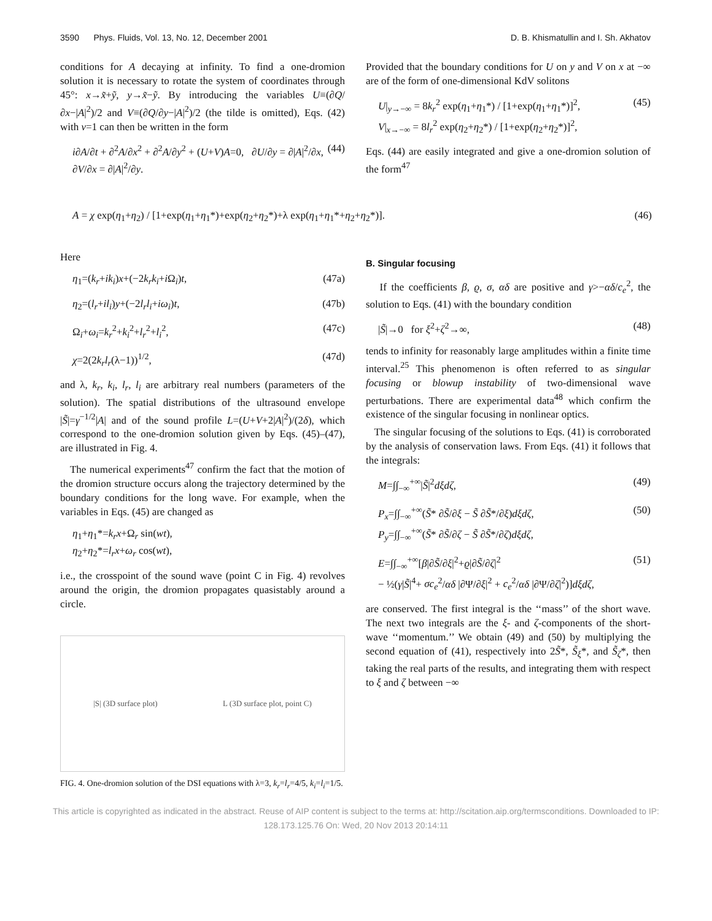3590 Phys. Fluids, Vol. 13, No. 12, December 2001 D. B. Khismatullin and I. Sh. Akhatov
conditions for A decaying at infinity. To find a one-dromion solution it is necessary to rotate the system of coordinates through 45°: x→x̃+ỹ, y→x̃−ỹ. By introducing the variables U≡(∂Q/∂x−|A|<sup>2</sup>)/2 and V≡(∂Q/∂y−|A|<sup>2</sup>)/2 (the tilde is omitted), Eqs. (42) with ν=1 can then be written in the form
i∂A/∂t + ∂<sup>2</sup>A/∂x<sup>2</sup> + ∂<sup>2</sup>A/∂y<sup>2</sup> + (U+V)A=0, ∂U/∂y = ∂|A|<sup>2</sup>/∂x,
∂V/∂x = ∂|A|<sup>2</sup>/∂y. (44)
Provided that the boundary conditions for U on y and V on x at −∞ are of the form of one-dimensional KdV solitons
U|<sub>y→−∞</sub> = 8k<sub>r</sub><sup>2</sup> exp(η<sub>1</sub>+η<sub>1</sub>*) / [1+exp(η<sub>1</sub>+η<sub>1</sub>*)]<sup>2</sup>,
V|<sub>x→−∞</sub> = 8l<sub>r</sub><sup>2</sup> exp(η<sub>2</sub>+η<sub>2</sub>*) / [1+exp(η<sub>2</sub>+η<sub>2</sub>*)]<sup>2</sup>, (45)
Eqs. (44) are easily integrated and give a one-dromion solution of the form<sup>47</sup>
A = χ exp(η<sub>1</sub>+η<sub>2</sub>) / [1+exp(η<sub>1</sub>+η<sub>1</sub>*)+exp(η<sub>2</sub>+η<sub>2</sub>*)+λ exp(η<sub>1</sub>+η<sub>1</sub>*+η<sub>2</sub>+η<sub>2</sub>*)]. (46)
Here
η<sub>1</sub>=(k<sub>r</sub>+ik<sub>i</sub>)x+(−2k<sub>r</sub>k<sub>i</sub>+i Ω<sub>i</sub>)t, (47a)
η<sub>2</sub>=(l<sub>r</sub>+il<sub>i</sub>)y+(−2l<sub>r</sub>l<sub>i</sub>+iω<sub>i</sub>)t, (47b)
Ω<sub>i</sub>+ω<sub>i</sub>=k<sub>r</sub><sup>2</sup>+k<sub>i</sub><sup>2</sup>+l<sub>r</sub><sup>2</sup>+l<sub>i</sub><sup>2</sup>, (47c)
χ=2(2k<sub>r</sub>l<sub>r</sub>(λ−1))<sup>1/2</sup>, (47d)
and λ, k<sub>r</sub>, k<sub>i</sub>, l<sub>r</sub>, l<sub>i</sub> are arbitrary real numbers (parameters of the solution). The spatial distributions of the ultrasound envelope |S̃|=γ<sup>−1/2</sup>|A| and of the sound profile L=(U+V+2|A|<sup>2</sup>)/(2δ), which correspond to the one-dromion solution given by Eqs. (45)–(47), are illustrated in Fig. 4.
The numerical experiments<sup>47</sup> confirm the fact that the motion of the dromion structure occurs along the trajectory determined by the boundary conditions for the long wave. For example, when the variables in Eqs. (45) are changed as
η<sub>1</sub>+η<sub>1</sub>*=k<sub>r</sub>x+Ω<sub>r</sub> sin(wt),
η<sub>2</sub>+η<sub>2</sub>*=l<sub>r</sub>x+ω<sub>r</sub> cos(wt),
i.e., the crosspoint of the sound wave (point C in Fig. 4) revolves around the origin, the dromion propagates quasistably around a circle.
|S| (3D surface plot) L (3D surface plot, point C)
FIG. 4. One-dromion solution of the DSI equations with λ=3, k<sub>r</sub>=l<sub>r</sub>=4/5, k<sub>i</sub>=l<sub>i</sub>=1/5.
B. Singular focusing
If the coefficients β, ϱ, σ, αδ are positive and γ>−αδ/c<sub>e</sub><sup>2</sup>, the solution to Eqs. (41) with the boundary condition
|S̃|→0 for ξ<sup>2</sup>+ζ<sup>2</sup>→∞, (48)
tends to infinity for reasonably large amplitudes within a finite time interval.<sup>25</sup> This phenomenon is often referred to as singular focusing or blowup instability of two-dimensional wave perturbations. There are experimental data<sup>48</sup> which confirm the existence of the singular focusing in nonlinear optics.
The singular focusing of the solutions to Eqs. (41) is corroborated by the analysis of conservation laws. From Eqs. (41) it follows that the integrals:
M=∫∫<sub>−∞</sub><sup>+∞</sup>|S̃|<sup>2</sup>dξdζ, (49)
P<sub>x</sub>=∫∫<sub>−∞</sub><sup>+∞</sup>(S̃* ∂S̃/∂ξ − S̃ ∂S̃*/∂ξ)dξdζ,
P<sub>y</sub>=∫∫<sub>−∞</sub><sup>+∞</sup>(S̃* ∂S̃/∂ζ − S̃ ∂S̃*/∂ζ)dξdζ, (50)
E=∫∫<sub>−∞</sub><sup>+∞</sup>[β|∂S̃/∂ξ|<sup>2</sup>+ϱ|∂S̃/∂ζ|<sup>2</sup>
− ½(γ|S̃|<sup>4</sup>+ σc<sub>e</sub><sup>2</sup>/αδ |∂Ψ/∂ξ|<sup>2</sup> + c<sub>e</sub><sup>2</sup>/αδ |∂Ψ/∂ζ|<sup>2</sup>)]dξdζ, (51)
are conserved. The first integral is the ‘‘mass’’ of the short wave. The next two integrals are the ξ- and ζ-components of the short-wave ‘‘momentum.’’ We obtain (49) and (50) by multiplying the second equation of (41), respectively into 2S̃*, S̃<sub>ξ</sub>*, and S̃<sub>ζ</sub>*, then taking the real parts of the results, and integrating them with respect to ξ and ζ between −∞
This article is copyrighted as indicated in the abstract. Reuse of AIP content is subject to the terms at: http://scitation.aip.org/termsconditions. Downloaded to IP:
128.173.125.76 On: Wed, 20 Nov 2013 20:14:11